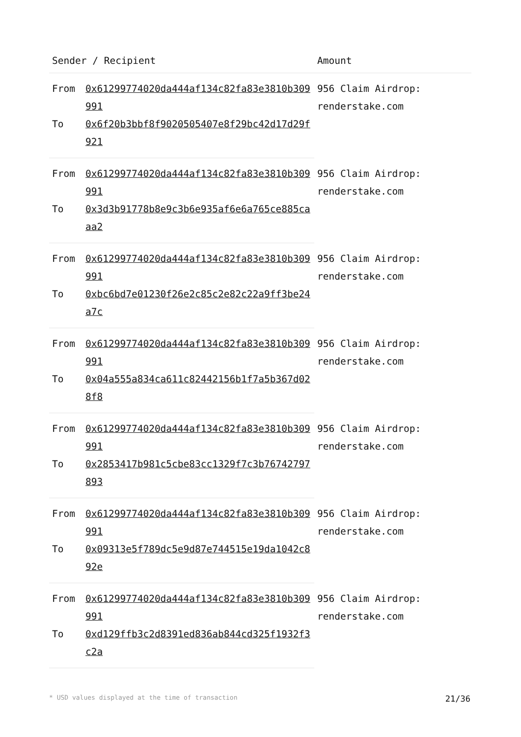| Sender / Recipient | | Amount |
| --- | --- | --- |
| From | 0x61299774020da444af134c82fa83e3810b309991 | 956 Claim Airdrop: renderstake.com |
| To | 0x6f20b3bbf8f9020505407e8f29bc42d17d29f921 | |
| From | 0x61299774020da444af134c82fa83e3810b309991 | 956 Claim Airdrop: renderstake.com |
| To | 0x3d3b91778b8e9c3b6e935af6e6a765ce885caaa2 | |
| From | 0x61299774020da444af134c82fa83e3810b309991 | 956 Claim Airdrop: renderstake.com |
| To | 0xbc6bd7e01230f26e2c85c2e82c22a9ff3be24a7c | |
| From | 0x61299774020da444af134c82fa83e3810b309991 | 956 Claim Airdrop: renderstake.com |
| To | 0x04a555a834ca611c82442156b1f7a5b367d028f8 | |
| From | 0x61299774020da444af134c82fa83e3810b309991 | 956 Claim Airdrop: renderstake.com |
| To | 0x2853417b981c5cbe83cc1329f7c3b76742797893 | |
| From | 0x61299774020da444af134c82fa83e3810b309991 | 956 Claim Airdrop: renderstake.com |
| To | 0x09313e5f789dc5e9d87e744515e19da1042c892e | |
| From | 0x61299774020da444af134c82fa83e3810b309991 | 956 Claim Airdrop: renderstake.com |
| To | 0xd129ffb3c2d8391ed836ab844cd325f1932f3c2a | |
* USD values displayed at the time of transaction 21/36